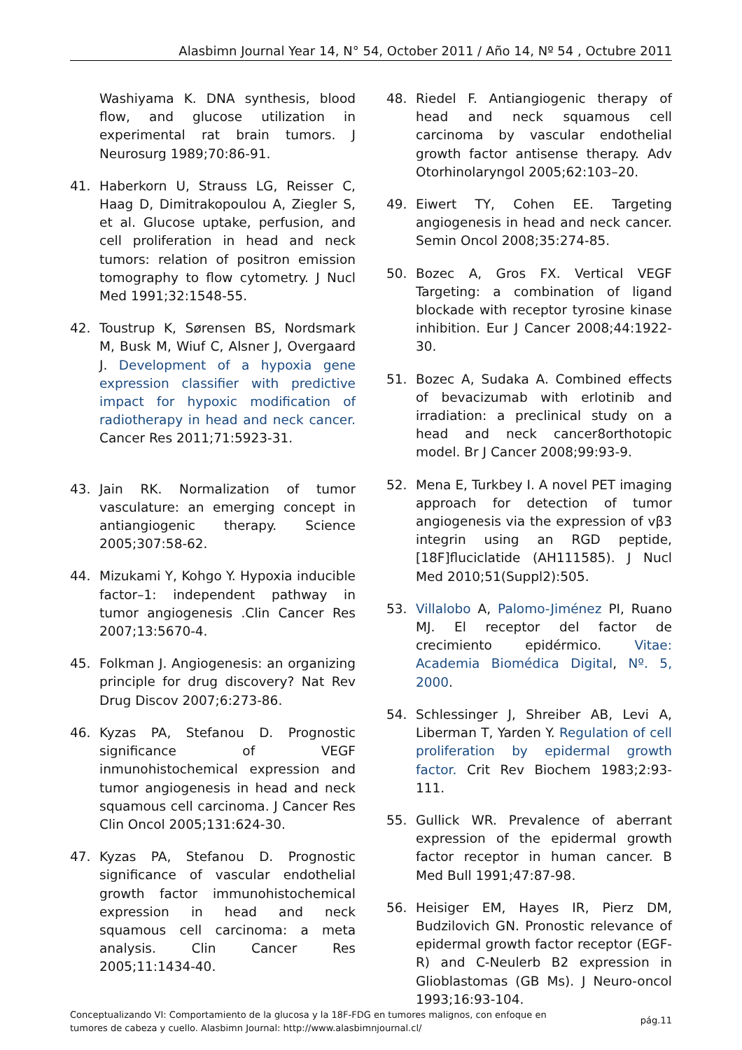Alasbimn Journal Year 14, N° 54, October 2011 / Año 14, Nº 54 , Octubre 2011
Washiyama K. DNA synthesis, blood flow, and glucose utilization in experimental rat brain tumors. J Neurosurg 1989;70:86-91.
41. Haberkorn U, Strauss LG, Reisser C, Haag D, Dimitrakopoulou A, Ziegler S, et al. Glucose uptake, perfusion, and cell proliferation in head and neck tumors: relation of positron emission tomography to flow cytometry. J Nucl Med 1991;32:1548-55.
42. Toustrup K, Sørensen BS, Nordsmark M, Busk M, Wiuf C, Alsner J, Overgaard J. Development of a hypoxia gene expression classifier with predictive impact for hypoxic modification of radiotherapy in head and neck cancer. Cancer Res 2011;71:5923-31.
43. Jain RK. Normalization of tumor vasculature: an emerging concept in antiangiogenic therapy. Science 2005;307:58-62.
44. Mizukami Y, Kohgo Y. Hypoxia inducible factor–1: independent pathway in tumor angiogenesis .Clin Cancer Res 2007;13:5670-4.
45. Folkman J. Angiogenesis: an organizing principle for drug discovery? Nat Rev Drug Discov 2007;6:273-86.
46. Kyzas PA, Stefanou D. Prognostic significance of VEGF inmunohistochemical expression and tumor angiogenesis in head and neck squamous cell carcinoma. J Cancer Res Clin Oncol 2005;131:624-30.
47. Kyzas PA, Stefanou D. Prognostic significance of vascular endothelial growth factor immunohistochemical expression in head and neck squamous cell carcinoma: a meta analysis. Clin Cancer Res 2005;11:1434-40.
48. Riedel F. Antiangiogenic therapy of head and neck squamous cell carcinoma by vascular endothelial growth factor antisense therapy. Adv Otorhinolaryngol 2005;62:103–20.
49. Eiwert TY, Cohen EE. Targeting angiogenesis in head and neck cancer. Semin Oncol 2008;35:274-85.
50. Bozec A, Gros FX. Vertical VEGF Targeting: a combination of ligand blockade with receptor tyrosine kinase inhibition. Eur J Cancer 2008;44:1922-30.
51. Bozec A, Sudaka A. Combined effects of bevacizumab with erlotinib and irradiation: a preclinical study on a head and neck cancer8orthotopic model. Br J Cancer 2008;99:93-9.
52. Mena E, Turkbey I. A novel PET imaging approach for detection of tumor angiogenesis via the expression of vβ3 integrin using an RGD peptide, [18F]fluciclatide (AH111585). J Nucl Med 2010;51(Suppl2):505.
53. Villalobo A, Palomo-Jiménez PI, Ruano MJ. El receptor del factor de crecimiento epidérmico. Vitae: Academia Biomédica Digital, Nº. 5, 2000.
54. Schlessinger J, Shreiber AB, Levi A, Liberman T, Yarden Y. Regulation of cell proliferation by epidermal growth factor. Crit Rev Biochem 1983;2:93-111.
55. Gullick WR. Prevalence of aberrant expression of the epidermal growth factor receptor in human cancer. B Med Bull 1991;47:87-98.
56. Heisiger EM, Hayes IR, Pierz DM, Budzilovich GN. Pronostic relevance of epidermal growth factor receptor (EGF-R) and C-Neulerb B2 expression in Glioblastomas (GB Ms). J Neuro-oncol 1993;16:93-104.
Conceptualizando VI: Comportamiento de la glucosa y la 18F-FDG en tumores malignos, con enfoque en
tumores de cabeza y cuello. Alasbimn Journal: http://www.alasbimnjournal.cl/
pág.11